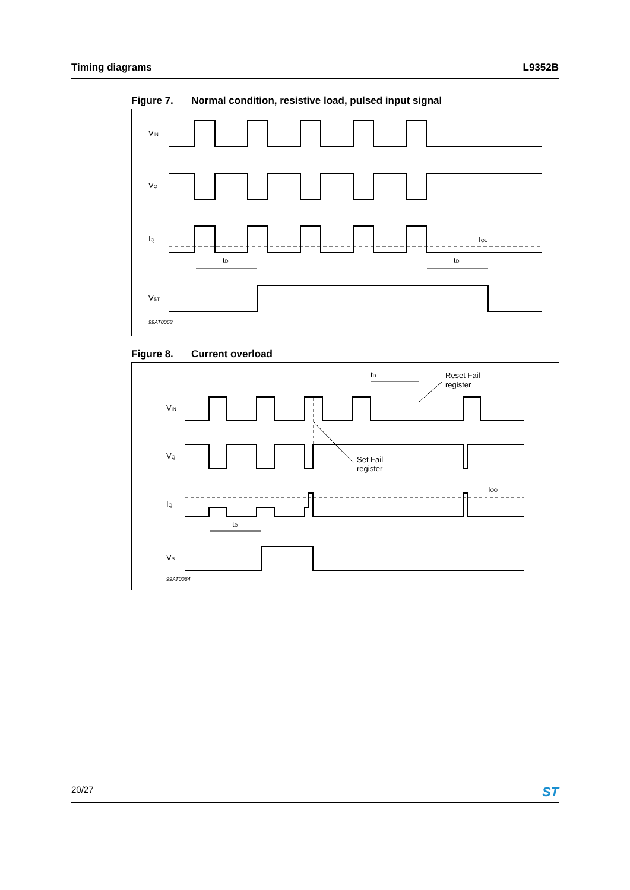Timing diagrams L9352B
Figure 7. Normal condition, resistive load, pulsed input signal
VIN
VQ
IQ
IQU
tD
tD
VST
99AT0063
Figure 8. Current overload
tD
Reset Fail
register
VIN
VQ
Set Fail
register
IQ
IOO
tD
VST
99AT0064
20/27
ST